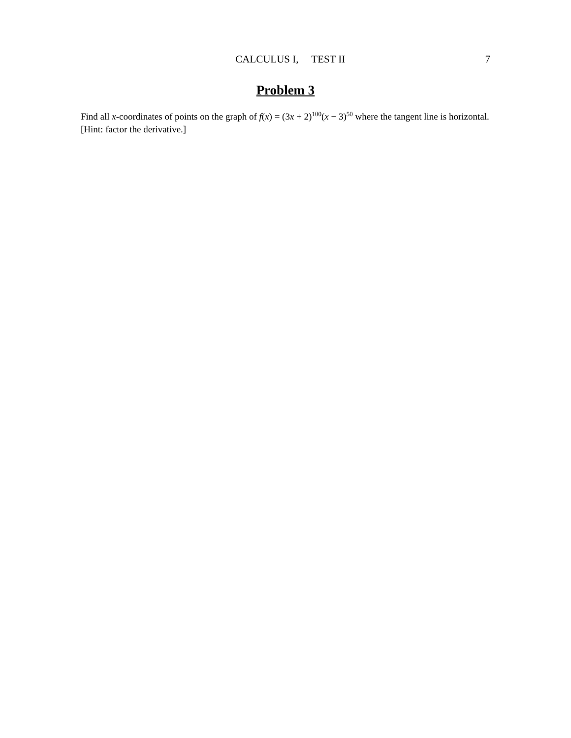CALCULUS I, TEST II 7
Problem 3
Find all x-coordinates of points on the graph of f(x) = (3x + 2)<sup>100</sup>(x − 3)<sup>50</sup> where the tangent line is horizontal. [Hint: factor the derivative.]